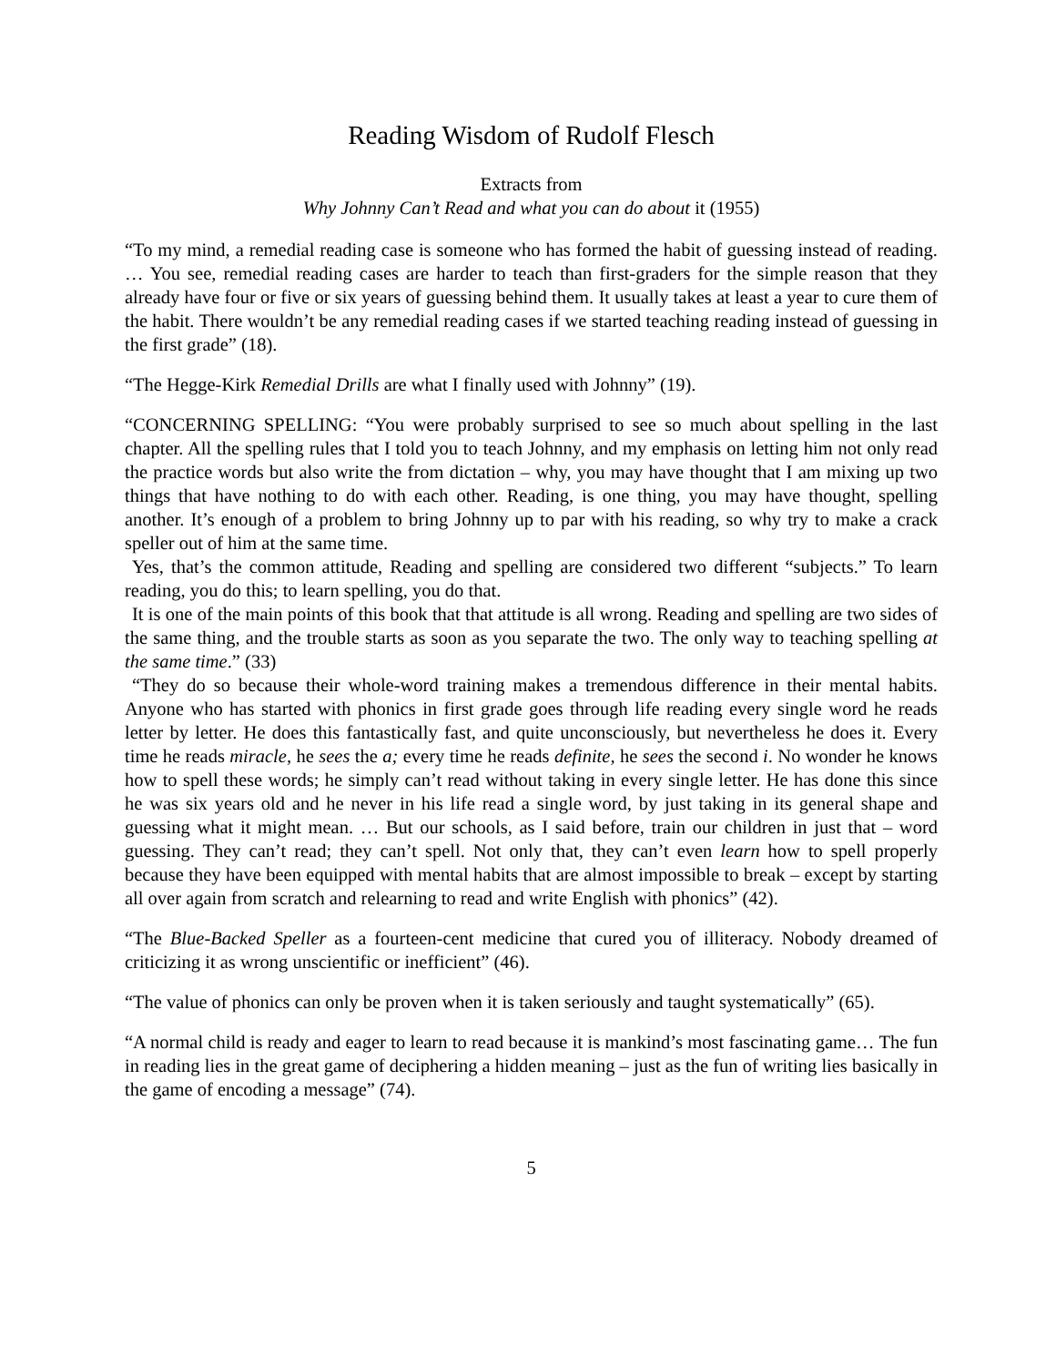Reading Wisdom of Rudolf Flesch
Extracts from
Why Johnny Can’t Read and what you can do about it (1955)
“To my mind, a remedial reading case is someone who has formed the habit of guessing instead of reading. … You see, remedial reading cases are harder to teach than first-graders for the simple reason that they already have four or five or six years of guessing behind them. It usually takes at least a year to cure them of the habit. There wouldn’t be any remedial reading cases if we started teaching reading instead of guessing in the first grade” (18).
“The Hegge-Kirk Remedial Drills are what I finally used with Johnny” (19).
“CONCERNING SPELLING: “You were probably surprised to see so much about spelling in the last chapter. All the spelling rules that I told you to teach Johnny, and my emphasis on letting him not only read the practice words but also write the from dictation – why, you may have thought that I am mixing up two things that have nothing to do with each other. Reading, is one thing, you may have thought, spelling another. It’s enough of a problem to bring Johnny up to par with his reading, so why try to make a crack speller out of him at the same time.
Yes, that’s the common attitude, Reading and spelling are considered two different “subjects.” To learn reading, you do this; to learn spelling, you do that.
It is one of the main points of this book that that attitude is all wrong. Reading and spelling are two sides of the same thing, and the trouble starts as soon as you separate the two. The only way to teaching spelling at the same time.” (33)
“They do so because their whole-word training makes a tremendous difference in their mental habits. Anyone who has started with phonics in first grade goes through life reading every single word he reads letter by letter. He does this fantastically fast, and quite unconsciously, but nevertheless he does it. Every time he reads miracle, he sees the a; every time he reads definite, he sees the second i. No wonder he knows how to spell these words; he simply can’t read without taking in every single letter. He has done this since he was six years old and he never in his life read a single word, by just taking in its general shape and guessing what it might mean. … But our schools, as I said before, train our children in just that – word guessing. They can’t read; they can’t spell. Not only that, they can’t even learn how to spell properly because they have been equipped with mental habits that are almost impossible to break – except by starting all over again from scratch and relearning to read and write English with phonics” (42).
“The Blue-Backed Speller as a fourteen-cent medicine that cured you of illiteracy. Nobody dreamed of criticizing it as wrong unscientific or inefficient” (46).
“The value of phonics can only be proven when it is taken seriously and taught systematically” (65).
“A normal child is ready and eager to learn to read because it is mankind’s most fascinating game… The fun in reading lies in the great game of deciphering a hidden meaning – just as the fun of writing lies basically in the game of encoding a message” (74).
5